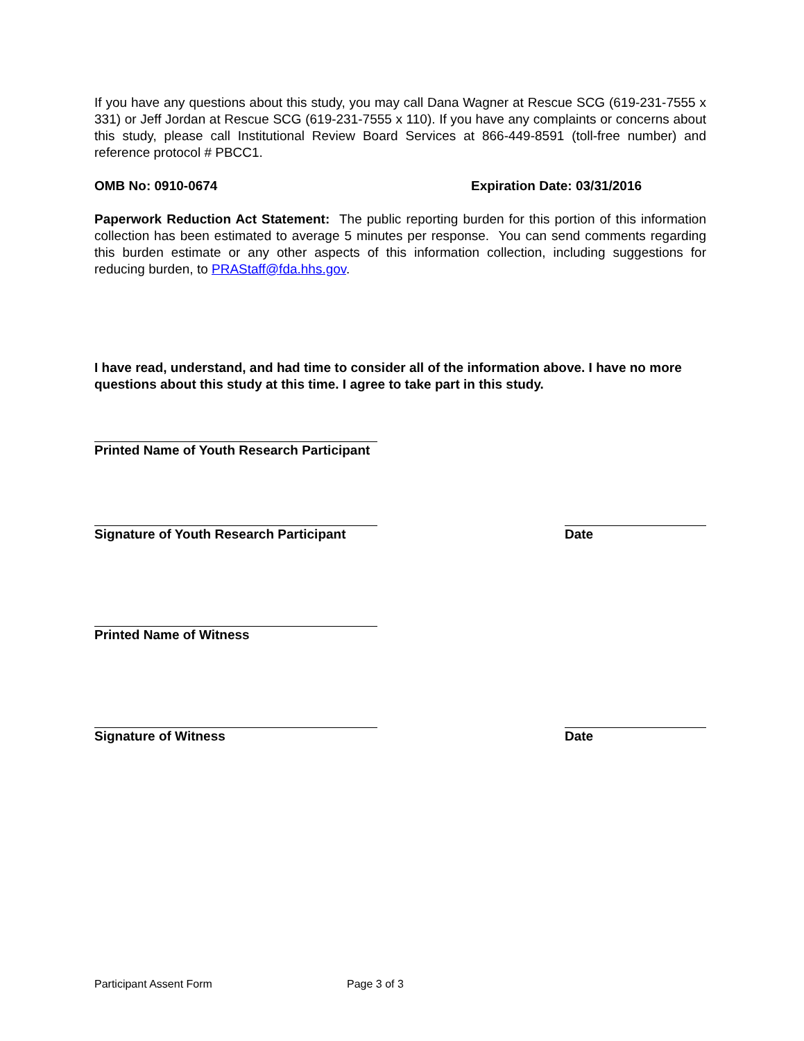If you have any questions about this study, you may call Dana Wagner at Rescue SCG (619-231-7555 x 331) or Jeff Jordan at Rescue SCG (619-231-7555 x 110). If you have any complaints or concerns about this study, please call Institutional Review Board Services at 866-449-8591 (toll-free number) and reference protocol # PBCC1.
OMB No: 0910-0674 Expiration Date: 03/31/2016
Paperwork Reduction Act Statement: The public reporting burden for this portion of this information collection has been estimated to average 5 minutes per response. You can send comments regarding this burden estimate or any other aspects of this information collection, including suggestions for reducing burden, to PRAStaff@fda.hhs.gov.
I have read, understand, and had time to consider all of the information above. I have no more questions about this study at this time. I agree to take part in this study.
Printed Name of Youth Research Participant
Signature of Youth Research Participant Date
Printed Name of Witness
Signature of Witness Date
Participant Assent Form Page 3 of 3